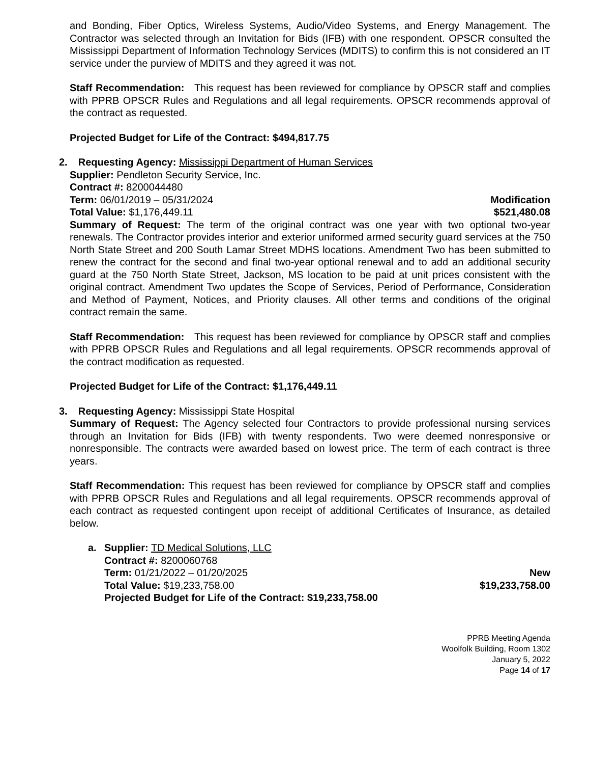and Bonding, Fiber Optics, Wireless Systems, Audio/Video Systems, and Energy Management. The Contractor was selected through an Invitation for Bids (IFB) with one respondent. OPSCR consulted the Mississippi Department of Information Technology Services (MDITS) to confirm this is not considered an IT service under the purview of MDITS and they agreed it was not.
Staff Recommendation: This request has been reviewed for compliance by OPSCR staff and complies with PPRB OPSCR Rules and Regulations and all legal requirements. OPSCR recommends approval of the contract as requested.
Projected Budget for Life of the Contract: $494,817.75
2. Requesting Agency: Mississippi Department of Human Services
Supplier: Pendleton Security Service, Inc.
Contract #: 8200044480
Term: 06/01/2019 – 05/31/2024 Modification
Total Value: $1,176,449.11 $521,480.08
Summary of Request: The term of the original contract was one year with two optional two-year renewals. The Contractor provides interior and exterior uniformed armed security guard services at the 750 North State Street and 200 South Lamar Street MDHS locations. Amendment Two has been submitted to renew the contract for the second and final two-year optional renewal and to add an additional security guard at the 750 North State Street, Jackson, MS location to be paid at unit prices consistent with the original contract. Amendment Two updates the Scope of Services, Period of Performance, Consideration and Method of Payment, Notices, and Priority clauses. All other terms and conditions of the original contract remain the same.
Staff Recommendation: This request has been reviewed for compliance by OPSCR staff and complies with PPRB OPSCR Rules and Regulations and all legal requirements. OPSCR recommends approval of the contract modification as requested.
Projected Budget for Life of the Contract: $1,176,449.11
3. Requesting Agency: Mississippi State Hospital
Summary of Request: The Agency selected four Contractors to provide professional nursing services through an Invitation for Bids (IFB) with twenty respondents. Two were deemed nonresponsive or nonresponsible. The contracts were awarded based on lowest price. The term of each contract is three years.
Staff Recommendation: This request has been reviewed for compliance by OPSCR staff and complies with PPRB OPSCR Rules and Regulations and all legal requirements. OPSCR recommends approval of each contract as requested contingent upon receipt of additional Certificates of Insurance, as detailed below.
a. Supplier: TD Medical Solutions, LLC
Contract #: 8200060768
Term: 01/21/2022 – 01/20/2025 New
Total Value: $19,233,758.00 $19,233,758.00
Projected Budget for Life of the Contract: $19,233,758.00
PPRB Meeting Agenda
Woolfolk Building, Room 1302
January 5, 2022
Page 14 of 17